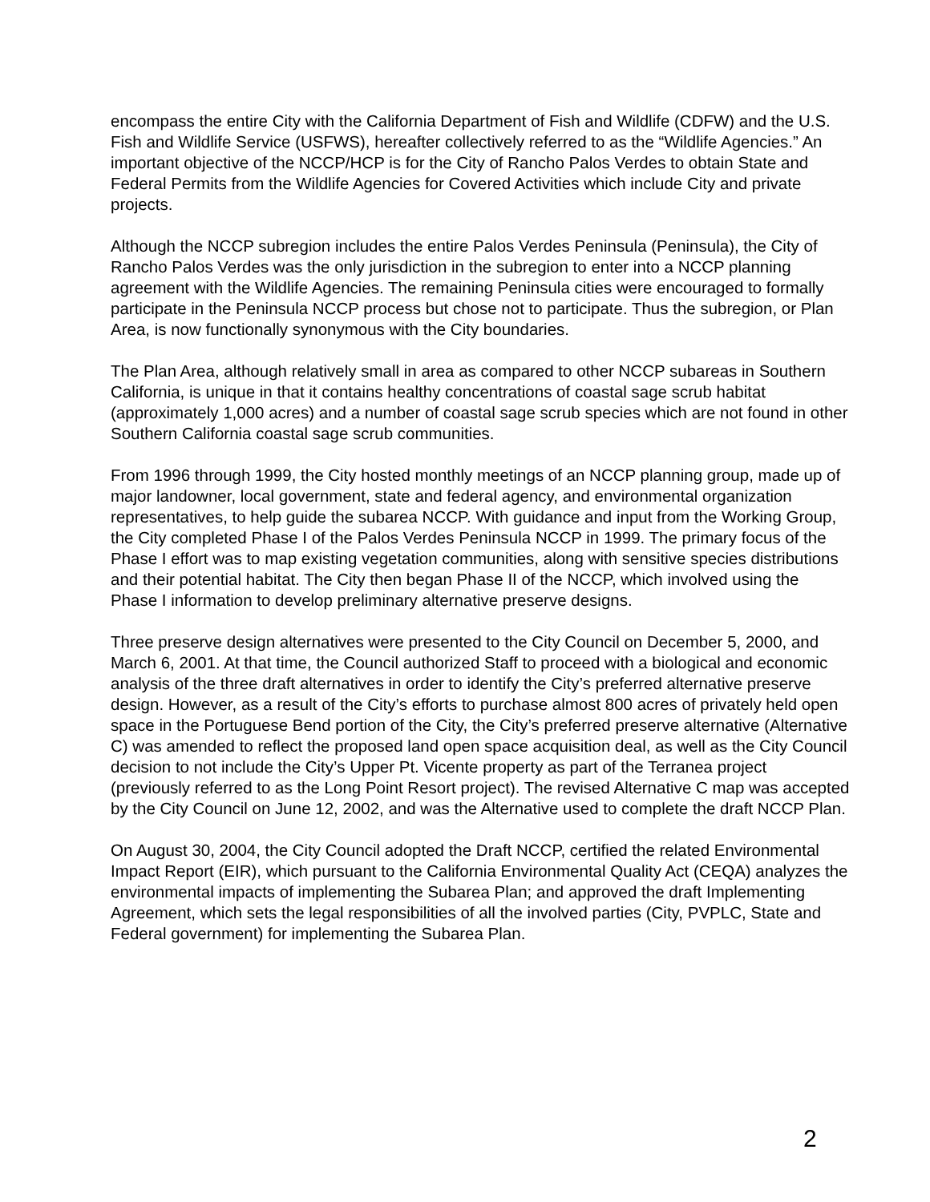encompass the entire City with the California Department of Fish and Wildlife (CDFW) and the U.S. Fish and Wildlife Service (USFWS), hereafter collectively referred to as the “Wildlife Agencies.” An important objective of the NCCP/HCP is for the City of Rancho Palos Verdes to obtain State and Federal Permits from the Wildlife Agencies for Covered Activities which include City and private projects.
Although the NCCP subregion includes the entire Palos Verdes Peninsula (Peninsula), the City of Rancho Palos Verdes was the only jurisdiction in the subregion to enter into a NCCP planning agreement with the Wildlife Agencies. The remaining Peninsula cities were encouraged to formally participate in the Peninsula NCCP process but chose not to participate. Thus the subregion, or Plan Area, is now functionally synonymous with the City boundaries.
The Plan Area, although relatively small in area as compared to other NCCP subareas in Southern California, is unique in that it contains healthy concentrations of coastal sage scrub habitat (approximately 1,000 acres) and a number of coastal sage scrub species which are not found in other Southern California coastal sage scrub communities.
From 1996 through 1999, the City hosted monthly meetings of an NCCP planning group, made up of major landowner, local government, state and federal agency, and environmental organization representatives, to help guide the subarea NCCP. With guidance and input from the Working Group, the City completed Phase I of the Palos Verdes Peninsula NCCP in 1999. The primary focus of the Phase I effort was to map existing vegetation communities, along with sensitive species distributions and their potential habitat. The City then began Phase II of the NCCP, which involved using the Phase I information to develop preliminary alternative preserve designs.
Three preserve design alternatives were presented to the City Council on December 5, 2000, and March 6, 2001. At that time, the Council authorized Staff to proceed with a biological and economic analysis of the three draft alternatives in order to identify the City’s preferred alternative preserve design. However, as a result of the City’s efforts to purchase almost 800 acres of privately held open space in the Portuguese Bend portion of the City, the City’s preferred preserve alternative (Alternative C) was amended to reflect the proposed land open space acquisition deal, as well as the City Council decision to not include the City’s Upper Pt. Vicente property as part of the Terranea project (previously referred to as the Long Point Resort project). The revised Alternative C map was accepted by the City Council on June 12, 2002, and was the Alternative used to complete the draft NCCP Plan.
On August 30, 2004, the City Council adopted the Draft NCCP, certified the related Environmental Impact Report (EIR), which pursuant to the California Environmental Quality Act (CEQA) analyzes the environmental impacts of implementing the Subarea Plan; and approved the draft Implementing Agreement, which sets the legal responsibilities of all the involved parties (City, PVPLC, State and Federal government) for implementing the Subarea Plan.
2